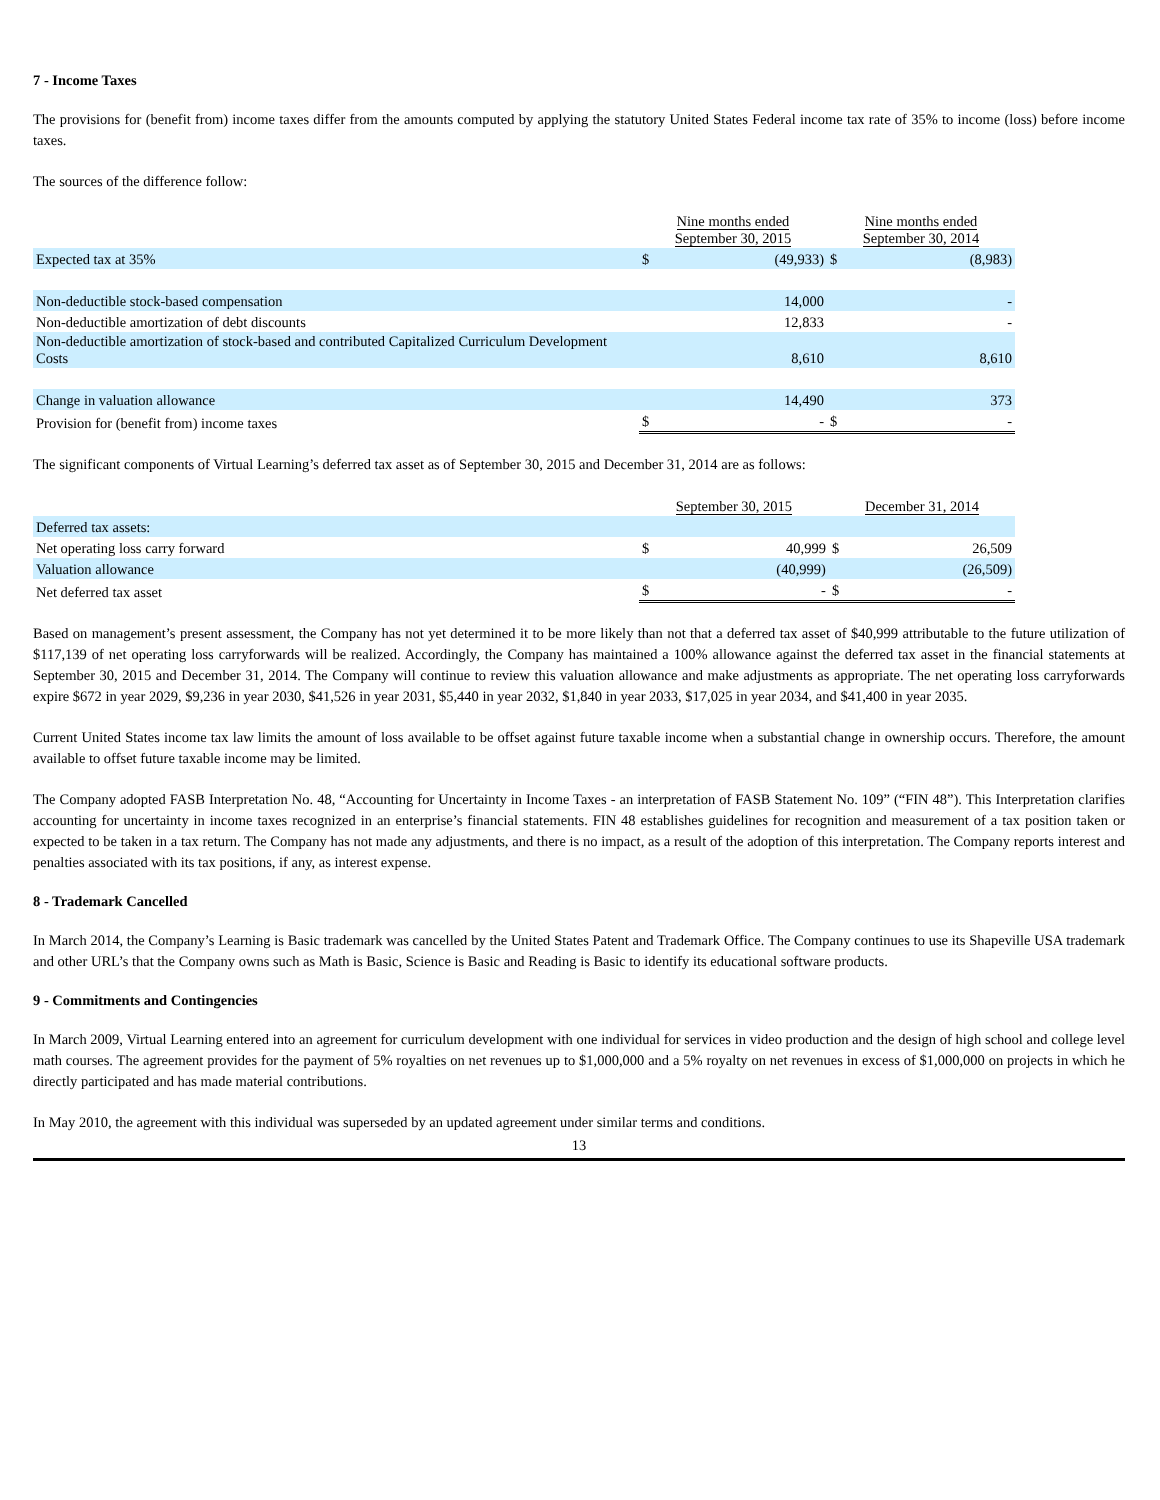7 - Income Taxes
The provisions for (benefit from) income taxes differ from the amounts computed by applying the statutory United States Federal income tax rate of 35% to income (loss) before income taxes.
The sources of the difference follow:
| | Nine months ended September 30, 2015 | | Nine months ended September 30, 2014 | |
| --- | --- | --- | --- | --- |
| Expected tax at 35% | $ | (49,933) | $ | (8,983) |
| Non-deductible stock-based compensation | | 14,000 | | - |
| Non-deductible amortization of debt discounts | | 12,833 | | - |
| Non-deductible amortization of stock-based and contributed Capitalized Curriculum Development Costs | | 8,610 | | 8,610 |
| Change in valuation allowance | | 14,490 | | 373 |
| Provision for (benefit from) income taxes | $ | - | $ | - |
The significant components of Virtual Learning’s deferred tax asset as of September 30, 2015 and December 31, 2014 are as follows:
| | September 30, 2015 | | December 31, 2014 | |
| --- | --- | --- | --- | --- |
| Deferred tax assets: | | | | |
| Net operating loss carry forward | $ | 40,999 | $ | 26,509 |
| Valuation allowance | | (40,999) | | (26,509) |
| Net deferred tax asset | $ | - | $ | - |
Based on management’s present assessment, the Company has not yet determined it to be more likely than not that a deferred tax asset of $40,999 attributable to the future utilization of $117,139 of net operating loss carryforwards will be realized. Accordingly, the Company has maintained a 100% allowance against the deferred tax asset in the financial statements at September 30, 2015 and December 31, 2014. The Company will continue to review this valuation allowance and make adjustments as appropriate. The net operating loss carryforwards expire $672 in year 2029, $9,236 in year 2030, $41,526 in year 2031, $5,440 in year 2032, $1,840 in year 2033, $17,025 in year 2034, and $41,400 in year 2035.
Current United States income tax law limits the amount of loss available to be offset against future taxable income when a substantial change in ownership occurs. Therefore, the amount available to offset future taxable income may be limited.
The Company adopted FASB Interpretation No. 48, “Accounting for Uncertainty in Income Taxes - an interpretation of FASB Statement No. 109” (“FIN 48”). This Interpretation clarifies accounting for uncertainty in income taxes recognized in an enterprise’s financial statements. FIN 48 establishes guidelines for recognition and measurement of a tax position taken or expected to be taken in a tax return. The Company has not made any adjustments, and there is no impact, as a result of the adoption of this interpretation. The Company reports interest and penalties associated with its tax positions, if any, as interest expense.
8 - Trademark Cancelled
In March 2014, the Company’s Learning is Basic trademark was cancelled by the United States Patent and Trademark Office. The Company continues to use its Shapeville USA trademark and other URL’s that the Company owns such as Math is Basic, Science is Basic and Reading is Basic to identify its educational software products.
9 - Commitments and Contingencies
In March 2009, Virtual Learning entered into an agreement for curriculum development with one individual for services in video production and the design of high school and college level math courses. The agreement provides for the payment of 5% royalties on net revenues up to $1,000,000 and a 5% royalty on net revenues in excess of $1,000,000 on projects in which he directly participated and has made material contributions.
In May 2010, the agreement with this individual was superseded by an updated agreement under similar terms and conditions.
13